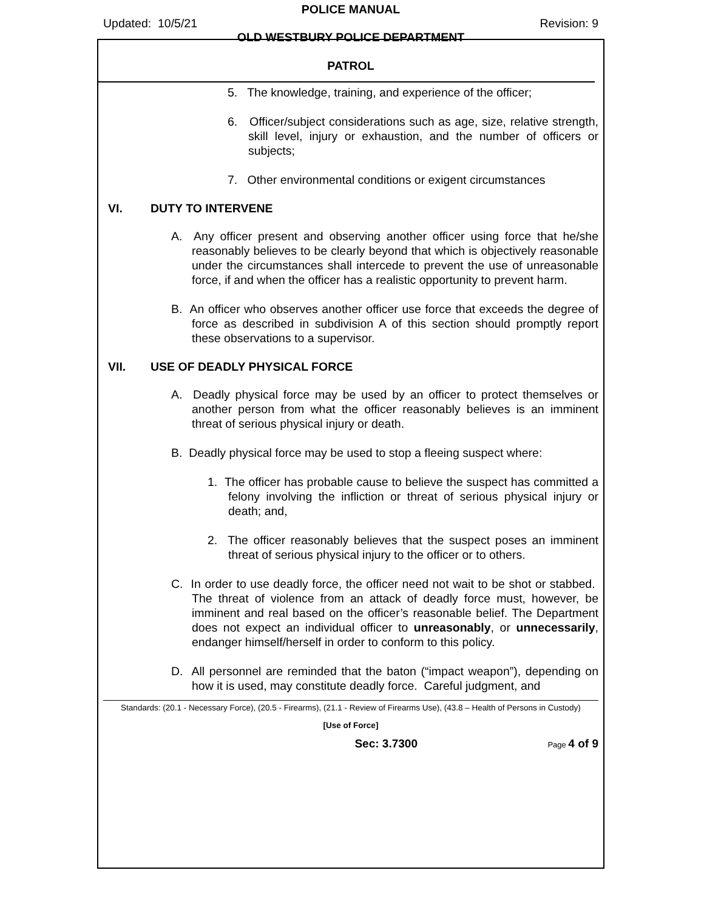POLICE MANUAL
Updated: 10/5/21 Revision: 9
OLD WESTBURY POLICE DEPARTMENT
PATROL
5. The knowledge, training, and experience of the officer;
6. Officer/subject considerations such as age, size, relative strength, skill level, injury or exhaustion, and the number of officers or subjects;
7. Other environmental conditions or exigent circumstances
VI. DUTY TO INTERVENE
A. Any officer present and observing another officer using force that he/she reasonably believes to be clearly beyond that which is objectively reasonable under the circumstances shall intercede to prevent the use of unreasonable force, if and when the officer has a realistic opportunity to prevent harm.
B. An officer who observes another officer use force that exceeds the degree of force as described in subdivision A of this section should promptly report these observations to a supervisor.
VII. USE OF DEADLY PHYSICAL FORCE
A. Deadly physical force may be used by an officer to protect themselves or another person from what the officer reasonably believes is an imminent threat of serious physical injury or death.
B. Deadly physical force may be used to stop a fleeing suspect where:
1. The officer has probable cause to believe the suspect has committed a felony involving the infliction or threat of serious physical injury or death; and,
2. The officer reasonably believes that the suspect poses an imminent threat of serious physical injury to the officer or to others.
C. In order to use deadly force, the officer need not wait to be shot or stabbed. The threat of violence from an attack of deadly force must, however, be imminent and real based on the officer’s reasonable belief. The Department does not expect an individual officer to unreasonably, or unnecessarily, endanger himself/herself in order to conform to this policy.
D. All personnel are reminded that the baton (“impact weapon”), depending on how it is used, may constitute deadly force. Careful judgment, and
Standards: (20.1 - Necessary Force), (20.5 - Firearms), (21.1 - Review of Firearms Use), (43.8 – Health of Persons in Custody)
[Use of Force]
Sec: 3.7300 Page 4 of 9